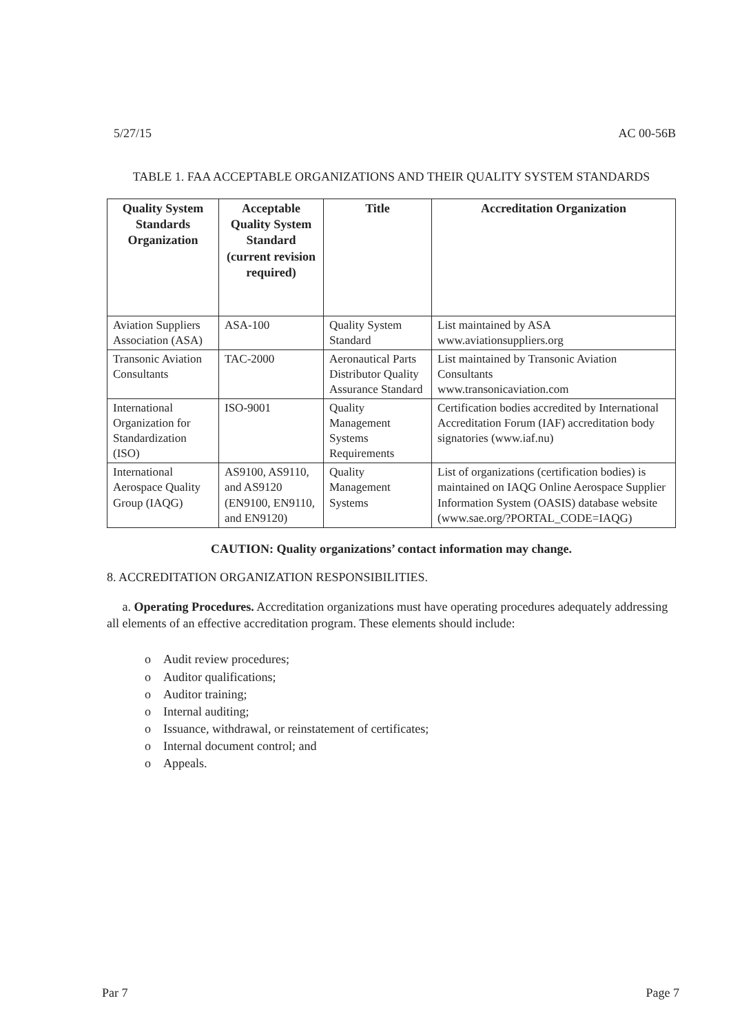5/27/15 AC 00-56B
TABLE 1. FAA ACCEPTABLE ORGANIZATIONS AND THEIR QUALITY SYSTEM STANDARDS
| Quality System Standards Organization | Acceptable Quality System Standard (current revision required) | Title | Accreditation Organization |
| --- | --- | --- | --- |
| Aviation Suppliers Association (ASA) | ASA-100 | Quality System Standard | List maintained by ASA www.aviationsuppliers.org |
| Transonic Aviation Consultants | TAC-2000 | Aeronautical Parts Distributor Quality Assurance Standard | List maintained by Transonic Aviation Consultants www.transonicaviation.com |
| International Organization for Standardization (ISO) | ISO-9001 | Quality Management Systems Requirements | Certification bodies accredited by International Accreditation Forum (IAF) accreditation body signatories (www.iaf.nu) |
| International Aerospace Quality Group (IAQG) | AS9100, AS9110, and AS9120 (EN9100, EN9110, and EN9120) | Quality Management Systems | List of organizations (certification bodies) is maintained on IAQG Online Aerospace Supplier Information System (OASIS) database website (www.sae.org/?PORTAL_CODE=IAQG) |
CAUTION: Quality organizations’ contact information may change.
8. ACCREDITATION ORGANIZATION RESPONSIBILITIES.
a. Operating Procedures. Accreditation organizations must have operating procedures adequately addressing all elements of an effective accreditation program. These elements should include:
o Audit review procedures;
o Auditor qualifications;
o Auditor training;
o Internal auditing;
o Issuance, withdrawal, or reinstatement of certificates;
o Internal document control; and
o Appeals.
Par 7 Page 7